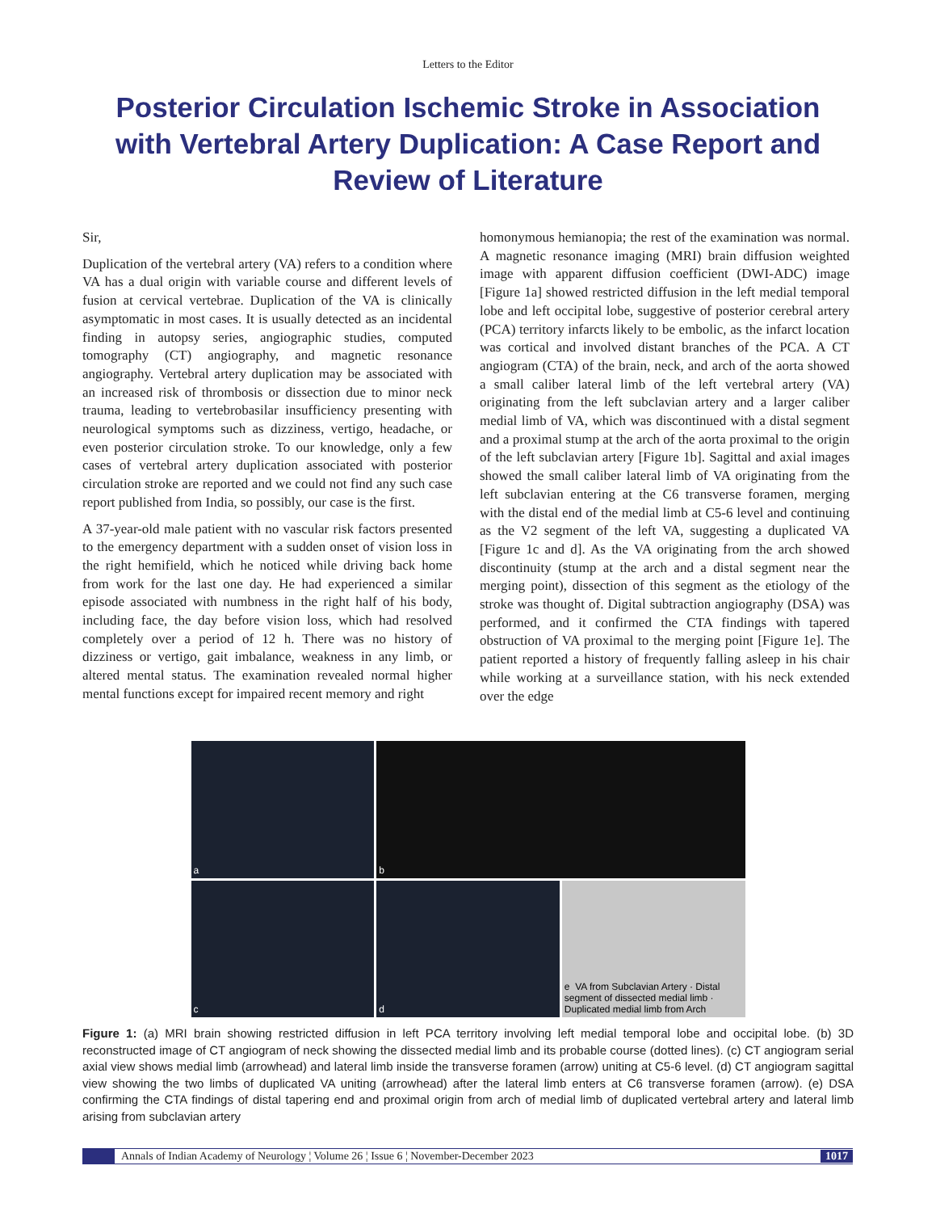Letters to the Editor
Posterior Circulation Ischemic Stroke in Association with Vertebral Artery Duplication: A Case Report and Review of Literature
Sir,
Duplication of the vertebral artery (VA) refers to a condition where VA has a dual origin with variable course and different levels of fusion at cervical vertebrae. Duplication of the VA is clinically asymptomatic in most cases. It is usually detected as an incidental finding in autopsy series, angiographic studies, computed tomography (CT) angiography, and magnetic resonance angiography. Vertebral artery duplication may be associated with an increased risk of thrombosis or dissection due to minor neck trauma, leading to vertebrobasilar insufficiency presenting with neurological symptoms such as dizziness, vertigo, headache, or even posterior circulation stroke. To our knowledge, only a few cases of vertebral artery duplication associated with posterior circulation stroke are reported and we could not find any such case report published from India, so possibly, our case is the first.
A 37-year-old male patient with no vascular risk factors presented to the emergency department with a sudden onset of vision loss in the right hemifield, which he noticed while driving back home from work for the last one day. He had experienced a similar episode associated with numbness in the right half of his body, including face, the day before vision loss, which had resolved completely over a period of 12 h. There was no history of dizziness or vertigo, gait imbalance, weakness in any limb, or altered mental status. The examination revealed normal higher mental functions except for impaired recent memory and right
homonymous hemianopia; the rest of the examination was normal. A magnetic resonance imaging (MRI) brain diffusion weighted image with apparent diffusion coefficient (DWI-ADC) image [Figure 1a] showed restricted diffusion in the left medial temporal lobe and left occipital lobe, suggestive of posterior cerebral artery (PCA) territory infarcts likely to be embolic, as the infarct location was cortical and involved distant branches of the PCA. A CT angiogram (CTA) of the brain, neck, and arch of the aorta showed a small caliber lateral limb of the left vertebral artery (VA) originating from the left subclavian artery and a larger caliber medial limb of VA, which was discontinued with a distal segment and a proximal stump at the arch of the aorta proximal to the origin of the left subclavian artery [Figure 1b]. Sagittal and axial images showed the small caliber lateral limb of VA originating from the left subclavian entering at the C6 transverse foramen, merging with the distal end of the medial limb at C5-6 level and continuing as the V2 segment of the left VA, suggesting a duplicated VA [Figure 1c and d]. As the VA originating from the arch showed discontinuity (stump at the arch and a distal segment near the merging point), dissection of this segment as the etiology of the stroke was thought of. Digital subtraction angiography (DSA) was performed, and it confirmed the CTA findings with tapered obstruction of VA proximal to the merging point [Figure 1e]. The patient reported a history of frequently falling asleep in his chair while working at a surveillance station, with his neck extended over the edge
a
b
c
d
e VA from Subclavian Artery · Distal segment of dissected medial limb · Duplicated medial limb from Arch
Figure 1: (a) MRI brain showing restricted diffusion in left PCA territory involving left medial temporal lobe and occipital lobe. (b) 3D reconstructed image of CT angiogram of neck showing the dissected medial limb and its probable course (dotted lines). (c) CT angiogram serial axial view shows medial limb (arrowhead) and lateral limb inside the transverse foramen (arrow) uniting at C5-6 level. (d) CT angiogram sagittal view showing the two limbs of duplicated VA uniting (arrowhead) after the lateral limb enters at C6 transverse foramen (arrow). (e) DSA confirming the CTA findings of distal tapering end and proximal origin from arch of medial limb of duplicated vertebral artery and lateral limb arising from subclavian artery
Annals of Indian Academy of Neurology ¦ Volume 26 ¦ Issue 6 ¦ November-December 2023 1017